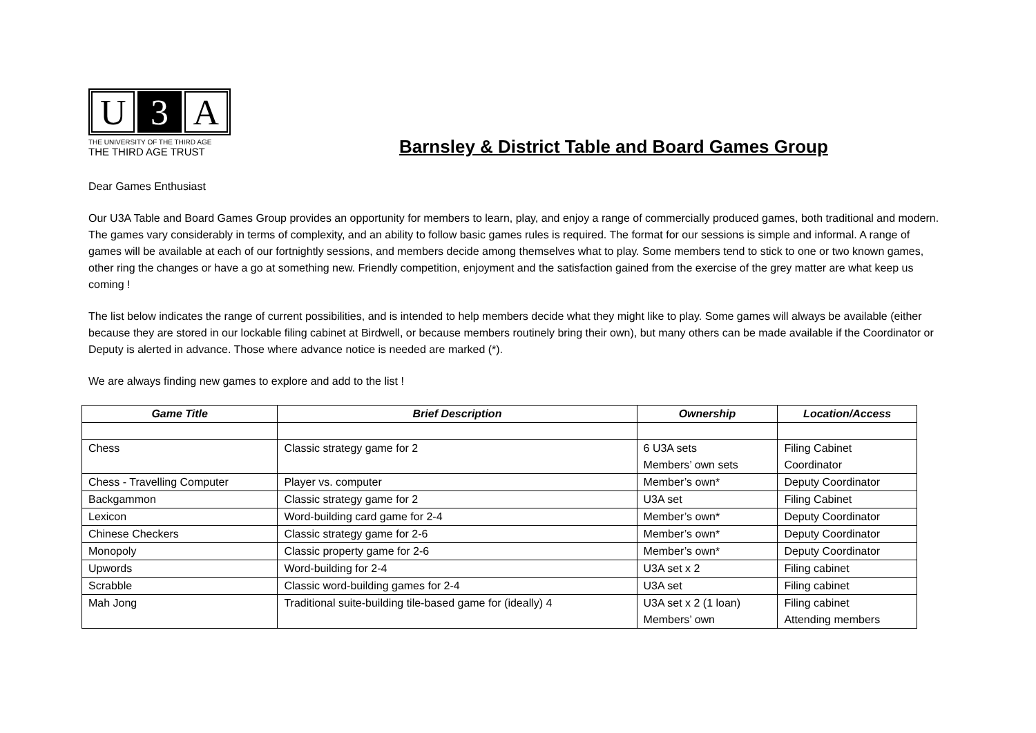U 3 A
THE UNIVERSITY OF THE THIRD AGE
THE THIRD AGE TRUST
Barnsley & District Table and Board Games Group
Dear Games Enthusiast
Our U3A Table and Board Games Group provides an opportunity for members to learn, play, and enjoy a range of commercially produced games, both traditional and modern. The games vary considerably in terms of complexity, and an ability to follow basic games rules is required. The format for our sessions is simple and informal. A range of games will be available at each of our fortnightly sessions, and members decide among themselves what to play. Some members tend to stick to one or two known games, other ring the changes or have a go at something new. Friendly competition, enjoyment and the satisfaction gained from the exercise of the grey matter are what keep us coming !
The list below indicates the range of current possibilities, and is intended to help members decide what they might like to play. Some games will always be available (either because they are stored in our lockable filing cabinet at Birdwell, or because members routinely bring their own), but many others can be made available if the Coordinator or Deputy is alerted in advance. Those where advance notice is needed are marked (*).
We are always finding new games to explore and add to the list !
| Game Title | Brief Description | Ownership | Location/Access |
| --- | --- | --- | --- |
| Chess | Classic strategy game for 2 | 6 U3A sets Members’ own sets | Filing Cabinet Coordinator |
| Chess - Travelling Computer | Player vs. computer | Member’s own* | Deputy Coordinator |
| Backgammon | Classic strategy game for 2 | U3A set | Filing Cabinet |
| Lexicon | Word-building card game for 2-4 | Member’s own* | Deputy Coordinator |
| Chinese Checkers | Classic strategy game for 2-6 | Member’s own* | Deputy Coordinator |
| Monopoly | Classic property game for 2-6 | Member’s own* | Deputy Coordinator |
| Upwords | Word-building for 2-4 | U3A set x 2 | Filing cabinet |
| Scrabble | Classic word-building games for 2-4 | U3A set | Filing cabinet |
| Mah Jong | Traditional suite-building tile-based game for (ideally) 4 | U3A set x 2 (1 loan) Members’ own | Filing cabinet Attending members |